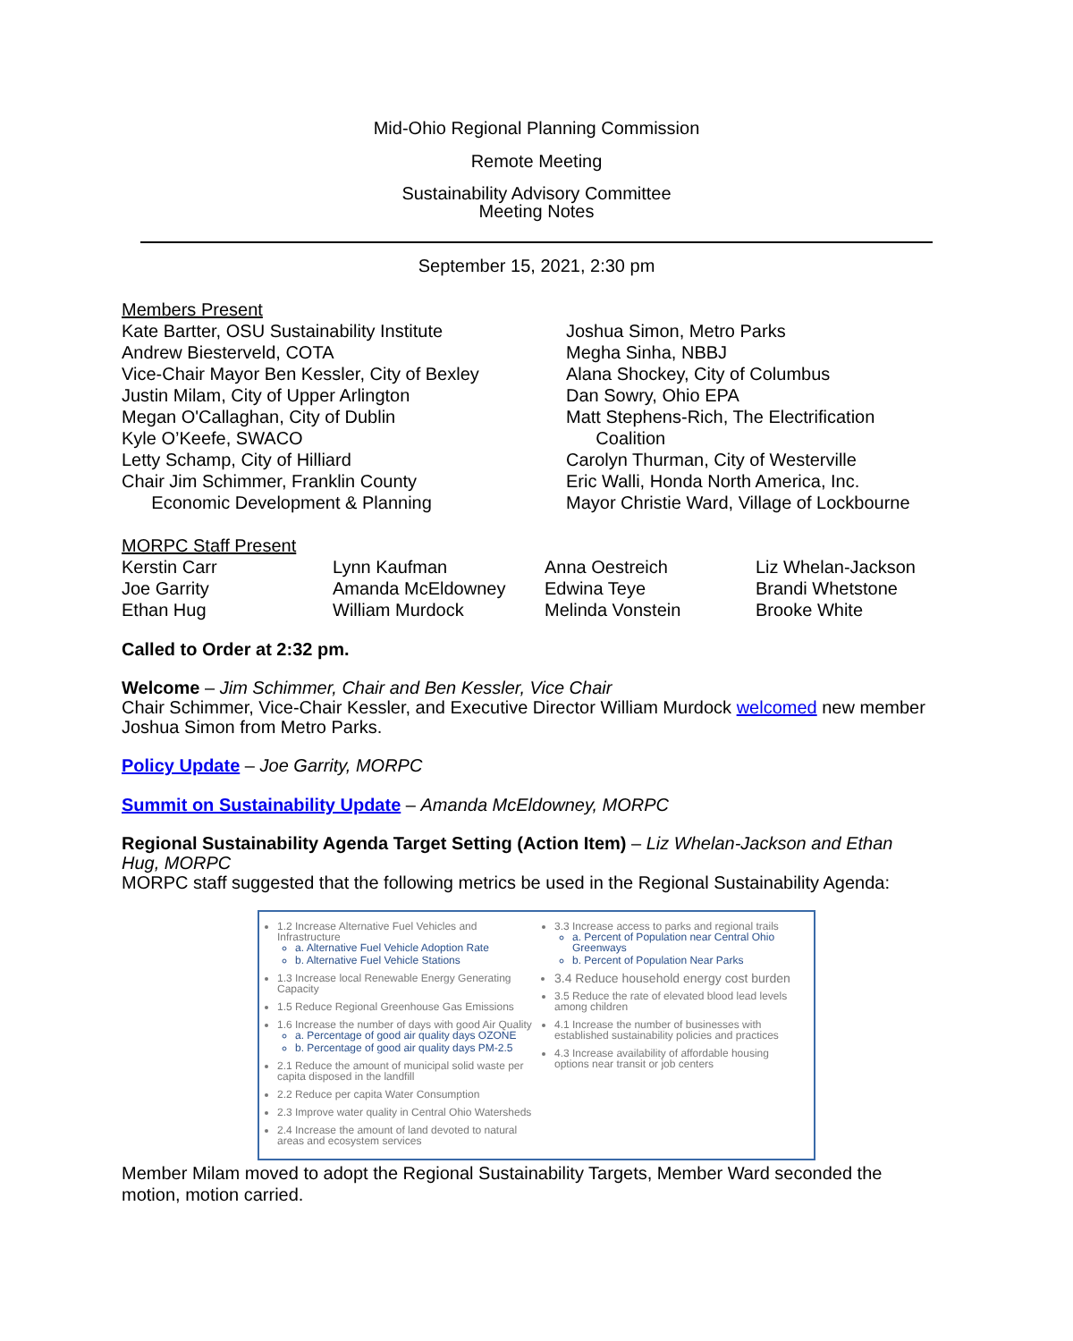Mid-Ohio Regional Planning Commission
Remote Meeting
Sustainability Advisory Committee
Meeting Notes
September 15, 2021, 2:30 pm
Members Present
Kate Bartter, OSU Sustainability Institute
Andrew Biesterveld, COTA
Vice-Chair Mayor Ben Kessler, City of Bexley
Justin Milam, City of Upper Arlington
Megan O'Callaghan, City of Dublin
Kyle O’Keefe, SWACO
Letty Schamp, City of Hilliard
Chair Jim Schimmer, Franklin County
Economic Development & Planning
Joshua Simon, Metro Parks
Megha Sinha, NBBJ
Alana Shockey, City of Columbus
Dan Sowry, Ohio EPA
Matt Stephens-Rich, The Electrification
Coalition
Carolyn Thurman, City of Westerville
Eric Walli, Honda North America, Inc.
Mayor Christie Ward, Village of Lockbourne
MORPC Staff Present
| Kerstin Carr | Lynn Kaufman | Anna Oestreich | Liz Whelan-Jackson |
| Joe Garrity | Amanda McEldowney | Edwina Teye | Brandi Whetstone |
| Ethan Hug | William Murdock | Melinda Vonstein | Brooke White |
Called to Order at 2:32 pm.
Welcome – Jim Schimmer, Chair and Ben Kessler, Vice Chair
Chair Schimmer, Vice-Chair Kessler, and Executive Director William Murdock welcomed new member Joshua Simon from Metro Parks.
Policy Update – Joe Garrity, MORPC
Summit on Sustainability Update – Amanda McEldowney, MORPC
Regional Sustainability Agenda Target Setting (Action Item) – Liz Whelan-Jackson and Ethan Hug, MORPC
MORPC staff suggested that the following metrics be used in the Regional Sustainability Agenda:
1.2 Increase Alternative Fuel Vehicles and Infrastructure
a. Alternative Fuel Vehicle Adoption Rate
b. Alternative Fuel Vehicle Stations
1.3 Increase local Renewable Energy Generating Capacity
1.5 Reduce Regional Greenhouse Gas Emissions
1.6 Increase the number of days with good Air Quality
a. Percentage of good air quality days OZONE
b. Percentage of good air quality days PM-2.5
2.1 Reduce the amount of municipal solid waste per capita disposed in the landfill
2.2 Reduce per capita Water Consumption
2.3 Improve water quality in Central Ohio Watersheds
2.4 Increase the amount of land devoted to natural areas and ecosystem services
3.3 Increase access to parks and regional trails
a. Percent of Population near Central Ohio Greenways
b. Percent of Population Near Parks
3.4 Reduce household energy cost burden
3.5 Reduce the rate of elevated blood lead levels among children
4.1 Increase the number of businesses with established sustainability policies and practices
4.3 Increase availability of affordable housing options near transit or job centers
Member Milam moved to adopt the Regional Sustainability Targets, Member Ward seconded the motion, motion carried.